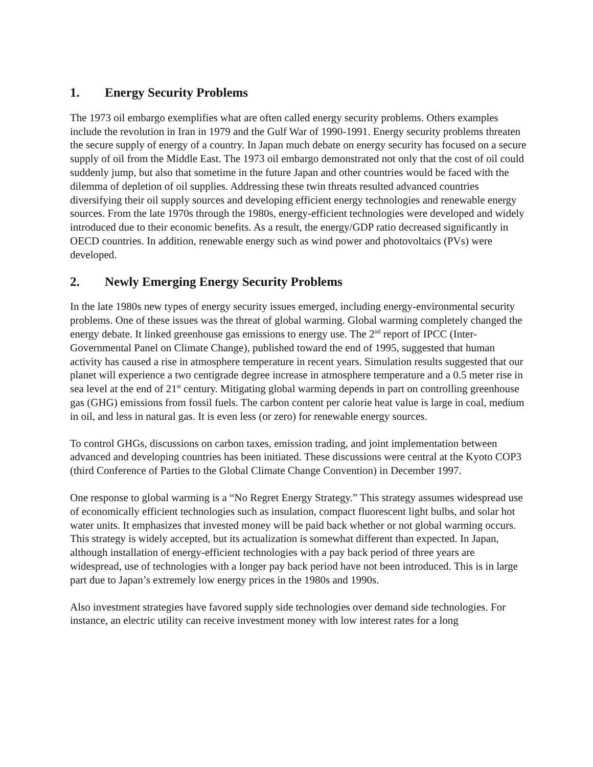1. Energy Security Problems
The 1973 oil embargo exemplifies what are often called energy security problems. Others examples include the revolution in Iran in 1979 and the Gulf War of 1990-1991. Energy security problems threaten the secure supply of energy of a country. In Japan much debate on energy security has focused on a secure supply of oil from the Middle East. The 1973 oil embargo demonstrated not only that the cost of oil could suddenly jump, but also that sometime in the future Japan and other countries would be faced with the dilemma of depletion of oil supplies. Addressing these twin threats resulted advanced countries diversifying their oil supply sources and developing efficient energy technologies and renewable energy sources. From the late 1970s through the 1980s, energy-efficient technologies were developed and widely introduced due to their economic benefits. As a result, the energy/GDP ratio decreased significantly in OECD countries. In addition, renewable energy such as wind power and photovoltaics (PVs) were developed.
2. Newly Emerging Energy Security Problems
In the late 1980s new types of energy security issues emerged, including energy-environmental security problems. One of these issues was the threat of global warming. Global warming completely changed the energy debate. It linked greenhouse gas emissions to energy use. The 2<sup>nd</sup> report of IPCC (Inter-Governmental Panel on Climate Change), published toward the end of 1995, suggested that human activity has caused a rise in atmosphere temperature in recent years. Simulation results suggested that our planet will experience a two centigrade degree increase in atmosphere temperature and a 0.5 meter rise in sea level at the end of 21<sup>st</sup> century. Mitigating global warming depends in part on controlling greenhouse gas (GHG) emissions from fossil fuels. The carbon content per calorie heat value is large in coal, medium in oil, and less in natural gas. It is even less (or zero) for renewable energy sources.
To control GHGs, discussions on carbon taxes, emission trading, and joint implementation between advanced and developing countries has been initiated. These discussions were central at the Kyoto COP3 (third Conference of Parties to the Global Climate Change Convention) in December 1997.
One response to global warming is a “No Regret Energy Strategy.” This strategy assumes widespread use of economically efficient technologies such as insulation, compact fluorescent light bulbs, and solar hot water units. It emphasizes that invested money will be paid back whether or not global warming occurs. This strategy is widely accepted, but its actualization is somewhat different than expected. In Japan, although installation of energy-efficient technologies with a pay back period of three years are widespread, use of technologies with a longer pay back period have not been introduced. This is in large part due to Japan’s extremely low energy prices in the 1980s and 1990s.
Also investment strategies have favored supply side technologies over demand side technologies. For instance, an electric utility can receive investment money with low interest rates for a long